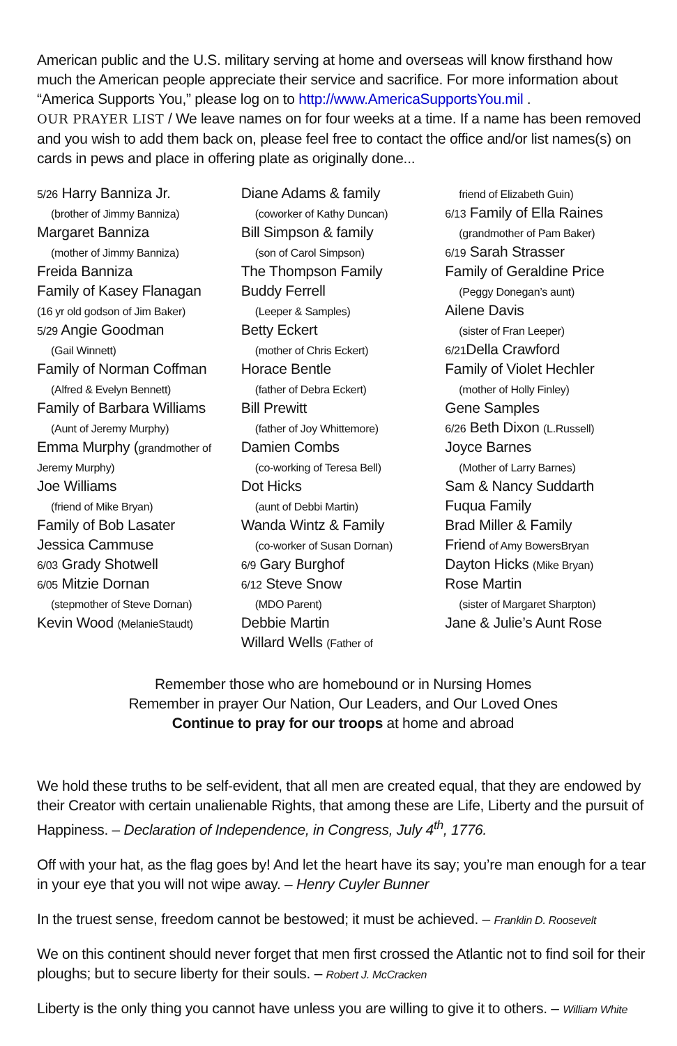American public and the U.S. military serving at home and overseas will know firsthand how much the American people appreciate their service and sacrifice. For more information about “America Supports You,” please log on to http://www.AmericaSupportsYou.mil .
OUR PRAYER LIST / We leave names on for four weeks at a time. If a name has been removed and you wish to add them back on, please feel free to contact the office and/or list names(s) on cards in pews and place in offering plate as originally done...
5/26 Harry Banniza Jr.
(brother of Jimmy Banniza)
Margaret Banniza
(mother of Jimmy Banniza)
Freida Banniza
Family of Kasey Flanagan
(16 yr old godson of Jim Baker)
5/29 Angie Goodman
(Gail Winnett)
Family of Norman Coffman
(Alfred & Evelyn Bennett)
Family of Barbara Williams
(Aunt of Jeremy Murphy)
Emma Murphy (grandmother of Jeremy Murphy)
Joe Williams
(friend of Mike Bryan)
Family of Bob Lasater
Jessica Cammuse
6/03 Grady Shotwell
6/05 Mitzie Dornan
(stepmother of Steve Dornan)
Kevin Wood (MelanieStaudt)
Diane Adams & family
(coworker of Kathy Duncan)
Bill Simpson & family
(son of Carol Simpson)
The Thompson Family
Buddy Ferrell
(Leeper & Samples)
Betty Eckert
(mother of Chris Eckert)
Horace Bentle
(father of Debra Eckert)
Bill Prewitt
(father of Joy Whittemore)
Damien Combs
(co-working of Teresa Bell)
Dot Hicks
(aunt of Debbi Martin)
Wanda Wintz & Family
(co-worker of Susan Dornan)
6/9 Gary Burghof
6/12 Steve Snow
(MDO Parent)
Debbie Martin
Willard Wells (Father of
friend of Elizabeth Guin)
6/13 Family of Ella Raines
(grandmother of Pam Baker)
6/19 Sarah Strasser
Family of Geraldine Price
(Peggy Donegan’s aunt)
Ailene Davis
(sister of Fran Leeper)
6/21 Della Crawford
Family of Violet Hechler
(mother of Holly Finley)
Gene Samples
6/26 Beth Dixon (L.Russell)
Joyce Barnes
(Mother of Larry Barnes)
Sam & Nancy Suddarth
Fuqua Family
Brad Miller & Family
Friend of Amy BowersBryan
Dayton Hicks (Mike Bryan)
Rose Martin
(sister of Margaret Sharpton)
Jane & Julie’s Aunt Rose
Remember those who are homebound or in Nursing Homes
Remember in prayer Our Nation, Our Leaders, and Our Loved Ones
Continue to pray for our troops at home and abroad
We hold these truths to be self-evident, that all men are created equal, that they are endowed by their Creator with certain unalienable Rights, that among these are Life, Liberty and the pursuit of Happiness. – Declaration of Independence, in Congress, July 4<sup>th</sup>, 1776.
Off with your hat, as the flag goes by! And let the heart have its say; you’re man enough for a tear in your eye that you will not wipe away. – Henry Cuyler Bunner
In the truest sense, freedom cannot be bestowed; it must be achieved. – Franklin D. Roosevelt
We on this continent should never forget that men first crossed the Atlantic not to find soil for their ploughs; but to secure liberty for their souls. – Robert J. McCracken
Liberty is the only thing you cannot have unless you are willing to give it to others. – William White